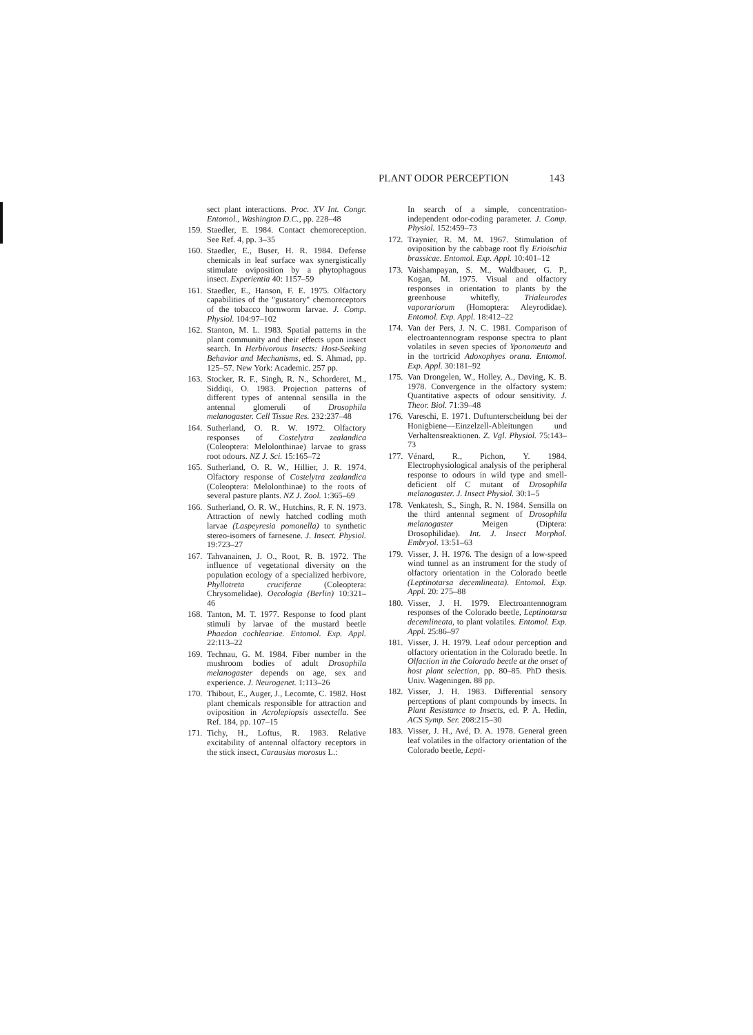PLANT ODOR PERCEPTION 143
sect plant interactions. Proc. XV Int. Congr. Entomol., Washington D.C., pp. 228–48
159. Staedler, E. 1984. Contact chemoreception. See Ref. 4, pp. 3–35
160. Staedler, E., Buser, H. R. 1984. Defense chemicals in leaf surface wax synergistically stimulate oviposition by a phytophagous insect. Experientia 40: 1157–59
161. Staedler, E., Hanson, F. E. 1975. Olfactory capabilities of the "gustatory" chemoreceptors of the tobacco hornworm larvae. J. Comp. Physiol. 104:97–102
162. Stanton, M. L. 1983. Spatial patterns in the plant community and their effects upon insect search. In Herbivorous Insects: Host-Seeking Behavior and Mechanisms, ed. S. Ahmad, pp. 125–57. New York: Academic. 257 pp.
163. Stocker, R. F., Singh, R. N., Schorderet, M., Siddiqi, O. 1983. Projection patterns of different types of antennal sensilla in the antennal glomeruli of Drosophila melanogaster. Cell Tissue Res. 232:237–48
164. Sutherland, O. R. W. 1972. Olfactory responses of Costelytra zealandica (Coleoptera: Melolonthinae) larvae to grass root odours. NZ J. Sci. 15:165–72
165. Sutherland, O. R. W., Hillier, J. R. 1974. Olfactory response of Costelytra zealandica (Coleoptera: Melolonthinae) to the roots of several pasture plants. NZ J. Zool. 1:365–69
166. Sutherland, O. R. W., Hutchins, R. F. N. 1973. Attraction of newly hatched codling moth larvae (Laspeyresia pomonella) to synthetic stereo-isomers of farnesene. J. Insect. Physiol. 19:723–27
167. Tahvanainen, J. O., Root, R. B. 1972. The influence of vegetational diversity on the population ecology of a specialized herbivore, Phyllotreta cruciferae (Coleoptera: Chrysomelidae). Oecologia (Berlin) 10:321–46
168. Tanton, M. T. 1977. Response to food plant stimuli by larvae of the mustard beetle Phaedon cochleariae. Entomol. Exp. Appl. 22:113–22
169. Technau, G. M. 1984. Fiber number in the mushroom bodies of adult Drosophila melanogaster depends on age, sex and experience. J. Neurogenet. 1:113–26
170. Thibout, E., Auger, J., Lecomte, C. 1982. Host plant chemicals responsible for attraction and oviposition in Acrolepiopsis assectella. See Ref. 184, pp. 107–15
171. Tichy, H., Loftus, R. 1983. Relative excitability of antennal olfactory receptors in the stick insect, Carausius morosus L.:
In search of a simple, concentration-independent odor-coding parameter. J. Comp. Physiol. 152:459–73
172. Traynier, R. M. M. 1967. Stimulation of oviposition by the cabbage root fly Erioischia brassicae. Entomol. Exp. Appl. 10:401–12
173. Vaishampayan, S. M., Waldbauer, G. P., Kogan, M. 1975. Visual and olfactory responses in orientation to plants by the greenhouse whitefly, Trialeurodes vaporariorum (Homoptera: Aleyrodidae). Entomol. Exp. Appl. 18:412–22
174. Van der Pers, J. N. C. 1981. Comparison of electroantennogram response spectra to plant volatiles in seven species of Yponomeuta and in the tortricid Adoxophyes orana. Entomol. Exp. Appl. 30:181–92
175. Van Drongelen, W., Holley, A., Døving, K. B. 1978. Convergence in the olfactory system: Quantitative aspects of odour sensitivity. J. Theor. Biol. 71:39–48
176. Vareschi, E. 1971. Duftunterscheidung bei der Honigbiene—Einzelzell-Ableitungen und Verhaltensreaktionen. Z. Vgl. Physiol. 75:143–73
177. Vénard, R., Pichon, Y. 1984. Electrophysiological analysis of the peripheral response to odours in wild type and smell-deficient olf C mutant of Drosophila melanogaster. J. Insect Physiol. 30:1–5
178. Venkatesh, S., Singh, R. N. 1984. Sensilla on the third antennal segment of Drosophila melanogaster Meigen (Diptera: Drosophilidae). Int. J. Insect Morphol. Embryol. 13:51–63
179. Visser, J. H. 1976. The design of a low-speed wind tunnel as an instrument for the study of olfactory orientation in the Colorado beetle (Leptinotarsa decemlineata). Entomol. Exp. Appl. 20: 275–88
180. Visser, J. H. 1979. Electroantennogram responses of the Colorado beetle, Leptinotarsa decemlineata, to plant volatiles. Entomol. Exp. Appl. 25:86–97
181. Visser, J. H. 1979. Leaf odour perception and olfactory orientation in the Colorado beetle. In Olfaction in the Colorado beetle at the onset of host plant selection, pp. 80–85. PhD thesis. Univ. Wageningen. 88 pp.
182. Visser, J. H. 1983. Differential sensory perceptions of plant compounds by insects. In Plant Resistance to Insects, ed. P. A. Hedin, ACS Symp. Ser. 208:215–30
183. Visser, J. H., Avé, D. A. 1978. General green leaf volatiles in the olfactory orientation of the Colorado beetle, Lepti-